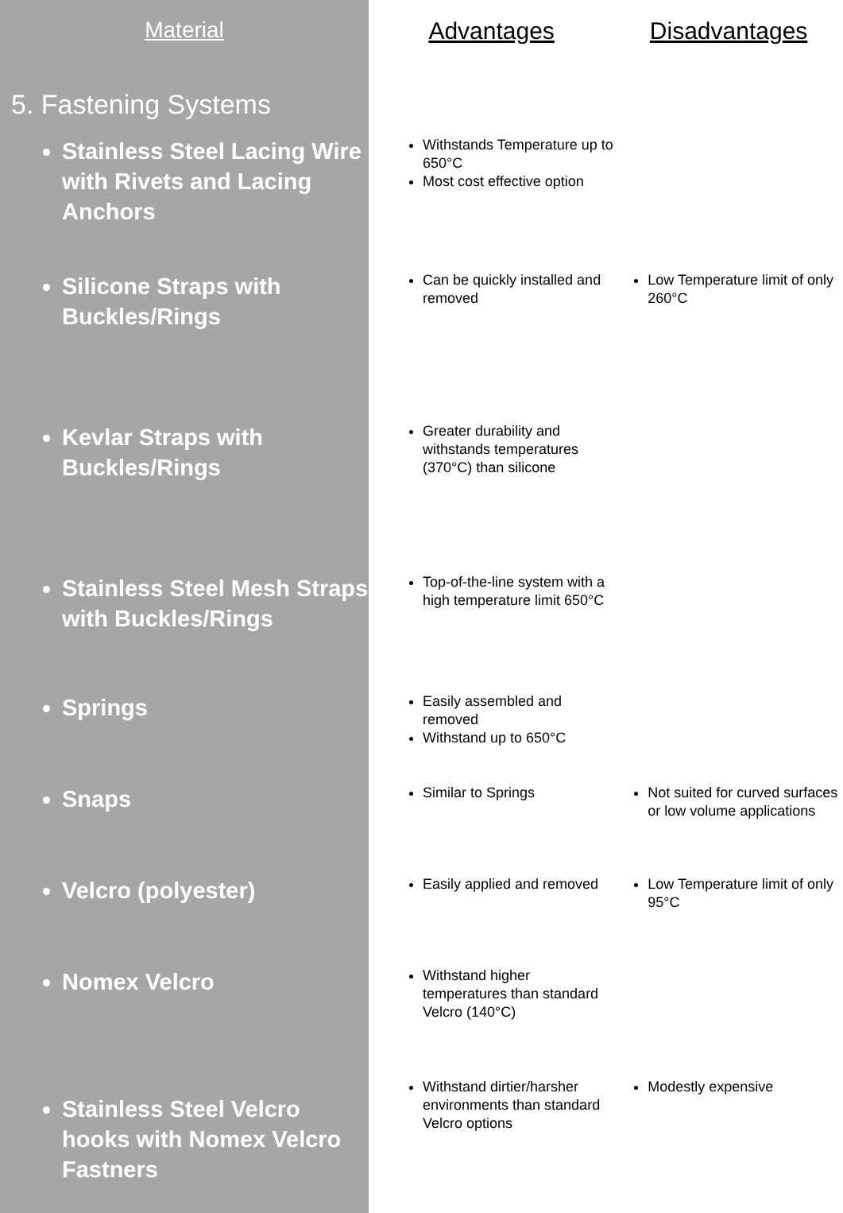| Material | Advantages | Disadvantages |
| --- | --- | --- |
| 5. Fastening Systems | | |
| Stainless Steel Lacing Wire with Rivets and Lacing Anchors | Withstands Temperature up to 650°C Most cost effective option | |
| Silicone Straps with Buckles/Rings | Can be quickly installed and removed | Low Temperature limit of only 260°C |
| Kevlar Straps with Buckles/Rings | Greater durability and withstands temperatures (370°C) than silicone | |
| Stainless Steel Mesh Straps with Buckles/Rings | Top-of-the-line system with a high temperature limit 650°C | |
| Springs | Easily assembled and removed Withstand up to 650°C | |
| Snaps | Similar to Springs | Not suited for curved surfaces or low volume applications |
| Velcro (polyester) | Easily applied and removed | Low Temperature limit of only 95°C |
| Nomex Velcro | Withstand higher temperatures than standard Velcro (140°C) | |
| Stainless Steel Velcro hooks with Nomex Velcro Fastners | Withstand dirtier/harsher environments than standard Velcro options | Modestly expensive |